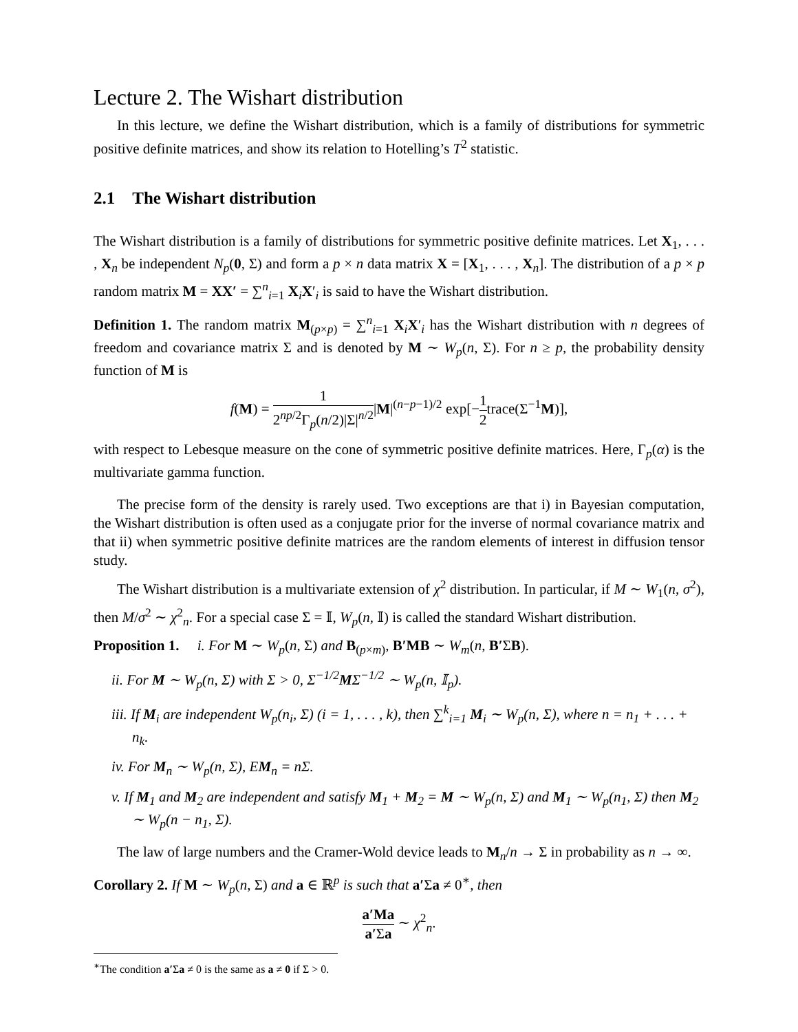Lecture 2. The Wishart distribution
In this lecture, we define the Wishart distribution, which is a family of distributions for symmetric positive definite matrices, and show its relation to Hotelling’s T<sup>2</sup> statistic.
2.1 The Wishart distribution
The Wishart distribution is a family of distributions for symmetric positive definite matrices. Let X<sub>1</sub>, . . . , X<sub>n</sub> be independent N<sub>p</sub>(0, Σ) and form a p × n data matrix X = [X<sub>1</sub>, . . . , X<sub>n</sub>]. The distribution of a p × p random matrix M = XX′ = ∑<sup>n</sup><sub>i=1</sub> X<sub>i</sub>X′<sub>i</sub> is said to have the Wishart distribution.
Definition 1. The random matrix M<sub>(p×p)</sub> = ∑<sup>n</sup><sub>i=1</sub> X<sub>i</sub>X′<sub>i</sub> has the Wishart distribution with n degrees of freedom and covariance matrix Σ and is denoted by M ∼ W<sub>p</sub>(n, Σ). For n ≥ p, the probability density function of M is
f(M) = 1 2<sup>np/2</sup>Γ<sub>p</sub>(n/2)|Σ|<sup>n/2</sup>|M|<sup>(n−p−1)/2</sup> exp[−1 2trace(Σ<sup>−1</sup>M)],
with respect to Lebesque measure on the cone of symmetric positive definite matrices. Here, Γ<sub>p</sub>(α) is the multivariate gamma function.
The precise form of the density is rarely used. Two exceptions are that i) in Bayesian computation, the Wishart distribution is often used as a conjugate prior for the inverse of normal covariance matrix and that ii) when symmetric positive definite matrices are the random elements of interest in diffusion tensor study.
The Wishart distribution is a multivariate extension of χ<sup>2</sup> distribution. In particular, if M ∼ W<sub>1</sub>(n, σ<sup>2</sup>), then M/σ<sup>2</sup> ∼ χ<sup>2</sup><sub>n</sub>. For a special case Σ = 𝕀, W<sub>p</sub>(n, 𝕀) is called the standard Wishart distribution.
Proposition 1. i. For M ∼ W<sub>p</sub>(n, Σ) and B<sub>(p×m)</sub>, B′MB ∼ W<sub>m</sub>(n, B′ΣB).
ii. For M ∼ W<sub>p</sub>(n, Σ) with Σ > 0, Σ<sup>−1/2</sup>MΣ<sup>−1/2</sup> ∼ W<sub>p</sub>(n, 𝕀<sub>p</sub>).
iii. If M<sub>i</sub> are independent W<sub>p</sub>(n<sub>i</sub>, Σ) (i = 1, . . . , k), then ∑<sup>k</sup><sub>i=1</sub> M<sub>i</sub> ∼ W<sub>p</sub>(n, Σ), where n = n<sub>1</sub> + . . . + n<sub>k</sub>.
iv. For M<sub>n</sub> ∼ W<sub>p</sub>(n, Σ), EM<sub>n</sub> = nΣ.
v. If M<sub>1</sub> and M<sub>2</sub> are independent and satisfy M<sub>1</sub> + M<sub>2</sub> = M ∼ W<sub>p</sub>(n, Σ) and M<sub>1</sub> ∼ W<sub>p</sub>(n<sub>1</sub>, Σ) then M<sub>2</sub> ∼ W<sub>p</sub>(n − n<sub>1</sub>, Σ).
The law of large numbers and the Cramer-Wold device leads to M<sub>n</sub>/n → Σ in probability as n → ∞.
Corollary 2. If M ∼ W<sub>p</sub>(n, Σ) and a ∈ ℝ<sup>p</sup> is such that a′Σa ≠ 0<sup>∗</sup>, then
a′Ma a′Σa ∼ χ<sup>2</sup><sub>n</sub>.
<sup>∗</sup>The condition a′Σa ≠ 0 is the same as a ≠ 0 if Σ > 0.